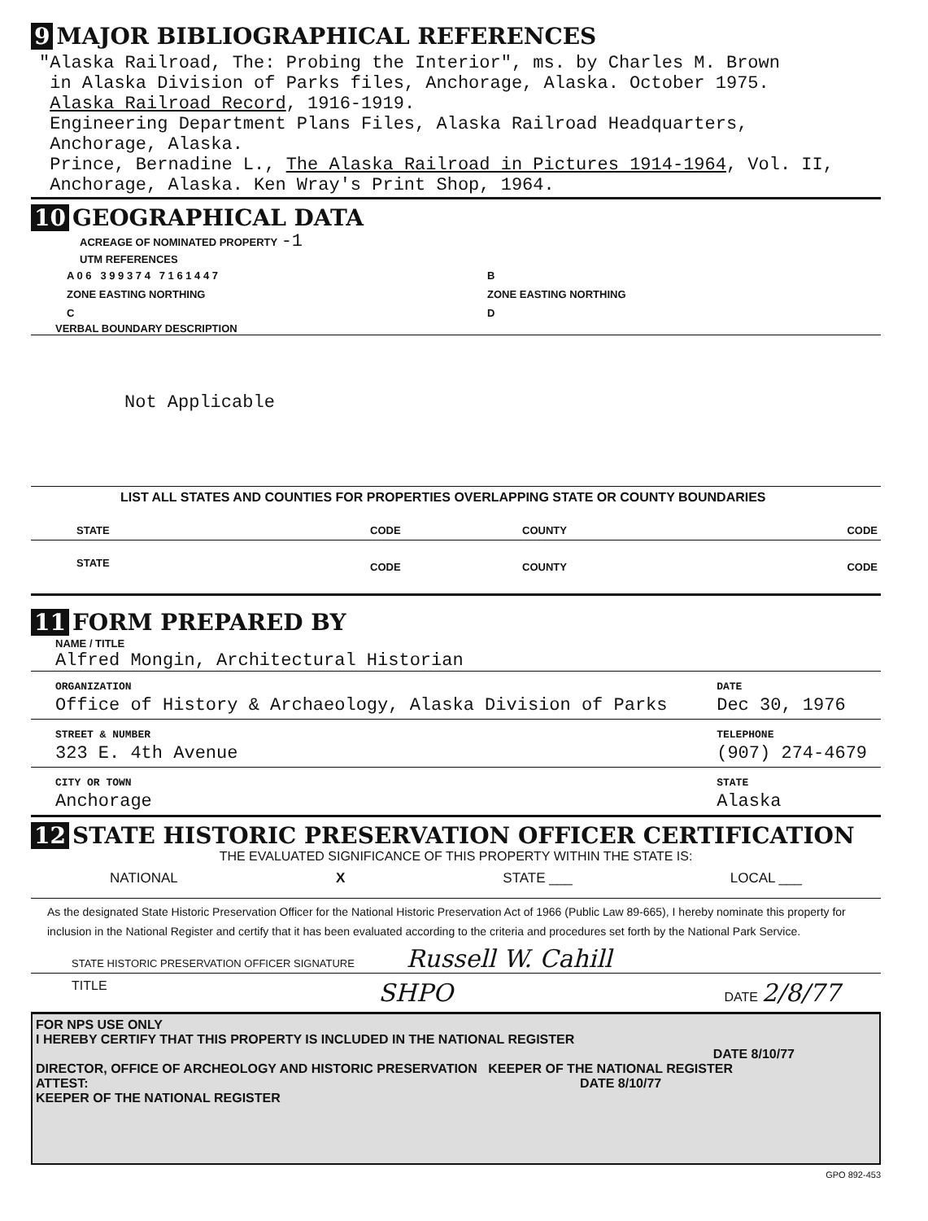9 MAJOR BIBLIOGRAPHICAL REFERENCES
"Alaska Railroad, The: Probing the Interior", ms. by Charles M. Brown
in Alaska Division of Parks files, Anchorage, Alaska. October 1975.
Alaska Railroad Record, 1916-1919.
Engineering Department Plans Files, Alaska Railroad Headquarters,
Anchorage, Alaska.
Prince, Bernadine L., The Alaska Railroad in Pictures 1914-1964, Vol. II,
Anchorage, Alaska. Ken Wray's Print Shop, 1964.
10 GEOGRAPHICAL DATA
ACREAGE OF NOMINATED PROPERTY -1
UTM REFERENCES
| A 0 6 3 9 9 3 7 4 7 1 6 1 4 4 7 | B |
| ZONE EASTING NORTHING | ZONE EASTING NORTHING |
| C | D |
VERBAL BOUNDARY DESCRIPTION
Not Applicable
LIST ALL STATES AND COUNTIES FOR PROPERTIES OVERLAPPING STATE OR COUNTY BOUNDARIES
| STATE | CODE | COUNTY | CODE |
| STATE | CODE | COUNTY | CODE |
11 FORM PREPARED BY
NAME / TITLE
Alfred Mongin, Architectural Historian
| ORGANIZATION Office of History & Archaeology, Alaska Division of Parks | DATE Dec 30, 1976 |
| STREET & NUMBER 323 E. 4th Avenue | TELEPHONE (907) 274-4679 |
| CITY OR TOWN Anchorage | STATE Alaska |
12 STATE HISTORIC PRESERVATION OFFICER CERTIFICATION
THE EVALUATED SIGNIFICANCE OF THIS PROPERTY WITHIN THE STATE IS:
NATIONAL X STATE ___ LOCAL ___
As the designated State Historic Preservation Officer for the National Historic Preservation Act of 1966 (Public Law 89-665), I hereby nominate this property for inclusion in the National Register and certify that it has been evaluated according to the criteria and procedures set forth by the National Park Service.
STATE HISTORIC PRESERVATION OFFICER SIGNATURE Russell W. Cahill
TITLE SHPO DATE 2/8/77
FOR NPS USE ONLY
I HEREBY CERTIFY THAT THIS PROPERTY IS INCLUDED IN THE NATIONAL REGISTER
DATE 8/10/77
DIRECTOR, OFFICE OF ARCHEOLOGY AND HISTORIC PRESERVATION KEEPER OF THE NATIONAL REGISTER
ATTEST: DATE 8/10/77
KEEPER OF THE NATIONAL REGISTER
GPO 892-453